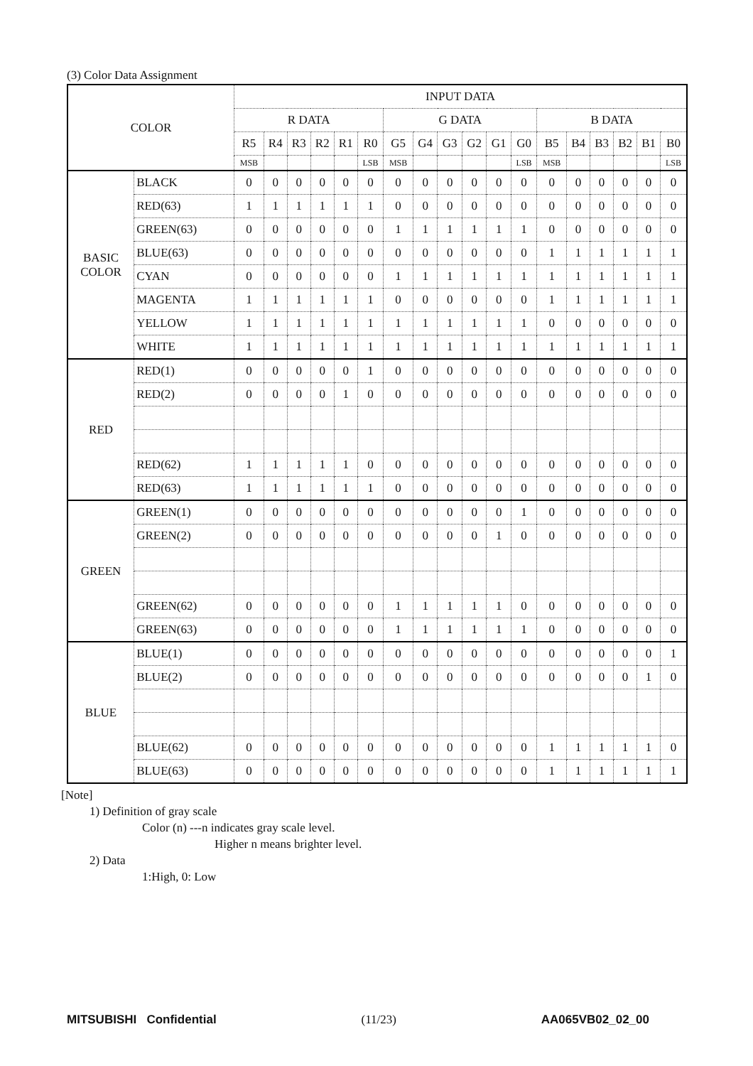(3) Color Data Assignment
| COLOR | | INPUT DATA | | | | | | | | | | | | | | | | | |
| --- | --- | --- | --- | --- | --- | --- | --- | --- | --- | --- | --- | --- | --- | --- | --- | --- | --- | --- | --- |
| | | R DATA | | | | | | G DATA | | | | | | B DATA | | | | | |
| | | R5 | R4 | R3 | R2 | R1 | R0 | G5 | G4 | G3 | G2 | G1 | G0 | B5 | B4 | B3 | B2 | B1 | B0 |
| | | MSB | | | | | LSB | MSB | | | | | LSB | MSB | | | | | LSB |
| BASIC COLOR | BLACK | 0 | 0 | 0 | 0 | 0 | 0 | 0 | 0 | 0 | 0 | 0 | 0 | 0 | 0 | 0 | 0 | 0 | 0 |
| | RED(63) | 1 | 1 | 1 | 1 | 1 | 1 | 0 | 0 | 0 | 0 | 0 | 0 | 0 | 0 | 0 | 0 | 0 | 0 |
| | GREEN(63) | 0 | 0 | 0 | 0 | 0 | 0 | 1 | 1 | 1 | 1 | 1 | 1 | 0 | 0 | 0 | 0 | 0 | 0 |
| | BLUE(63) | 0 | 0 | 0 | 0 | 0 | 0 | 0 | 0 | 0 | 0 | 0 | 0 | 1 | 1 | 1 | 1 | 1 | 1 |
| | CYAN | 0 | 0 | 0 | 0 | 0 | 0 | 1 | 1 | 1 | 1 | 1 | 1 | 1 | 1 | 1 | 1 | 1 | 1 |
| | MAGENTA | 1 | 1 | 1 | 1 | 1 | 1 | 0 | 0 | 0 | 0 | 0 | 0 | 1 | 1 | 1 | 1 | 1 | 1 |
| | YELLOW | 1 | 1 | 1 | 1 | 1 | 1 | 1 | 1 | 1 | 1 | 1 | 1 | 0 | 0 | 0 | 0 | 0 | 0 |
| | WHITE | 1 | 1 | 1 | 1 | 1 | 1 | 1 | 1 | 1 | 1 | 1 | 1 | 1 | 1 | 1 | 1 | 1 | 1 |
| RED | RED(1) | 0 | 0 | 0 | 0 | 0 | 1 | 0 | 0 | 0 | 0 | 0 | 0 | 0 | 0 | 0 | 0 | 0 | 0 |
| | RED(2) | 0 | 0 | 0 | 0 | 1 | 0 | 0 | 0 | 0 | 0 | 0 | 0 | 0 | 0 | 0 | 0 | 0 | 0 |
| | RED(62) | 1 | 1 | 1 | 1 | 1 | 0 | 0 | 0 | 0 | 0 | 0 | 0 | 0 | 0 | 0 | 0 | 0 | 0 |
| | RED(63) | 1 | 1 | 1 | 1 | 1 | 1 | 0 | 0 | 0 | 0 | 0 | 0 | 0 | 0 | 0 | 0 | 0 | 0 |
| GREEN | GREEN(1) | 0 | 0 | 0 | 0 | 0 | 0 | 0 | 0 | 0 | 0 | 0 | 1 | 0 | 0 | 0 | 0 | 0 | 0 |
| | GREEN(2) | 0 | 0 | 0 | 0 | 0 | 0 | 0 | 0 | 0 | 0 | 1 | 0 | 0 | 0 | 0 | 0 | 0 | 0 |
| | GREEN(62) | 0 | 0 | 0 | 0 | 0 | 0 | 1 | 1 | 1 | 1 | 1 | 0 | 0 | 0 | 0 | 0 | 0 | 0 |
| | GREEN(63) | 0 | 0 | 0 | 0 | 0 | 0 | 1 | 1 | 1 | 1 | 1 | 1 | 0 | 0 | 0 | 0 | 0 | 0 |
| BLUE | BLUE(1) | 0 | 0 | 0 | 0 | 0 | 0 | 0 | 0 | 0 | 0 | 0 | 0 | 0 | 0 | 0 | 0 | 0 | 1 |
| | BLUE(2) | 0 | 0 | 0 | 0 | 0 | 0 | 0 | 0 | 0 | 0 | 0 | 0 | 0 | 0 | 0 | 0 | 1 | 0 |
| | BLUE(62) | 0 | 0 | 0 | 0 | 0 | 0 | 0 | 0 | 0 | 0 | 0 | 0 | 1 | 1 | 1 | 1 | 1 | 0 |
| | BLUE(63) | 0 | 0 | 0 | 0 | 0 | 0 | 0 | 0 | 0 | 0 | 0 | 0 | 1 | 1 | 1 | 1 | 1 | 1 |
[Note]
1) Definition of gray scale
Color (n) ---n indicates gray scale level.
Higher n means brighter level.
2) Data
1:High, 0: Low
MITSUBISHI Confidential (11/23) AA065VB02_02_00